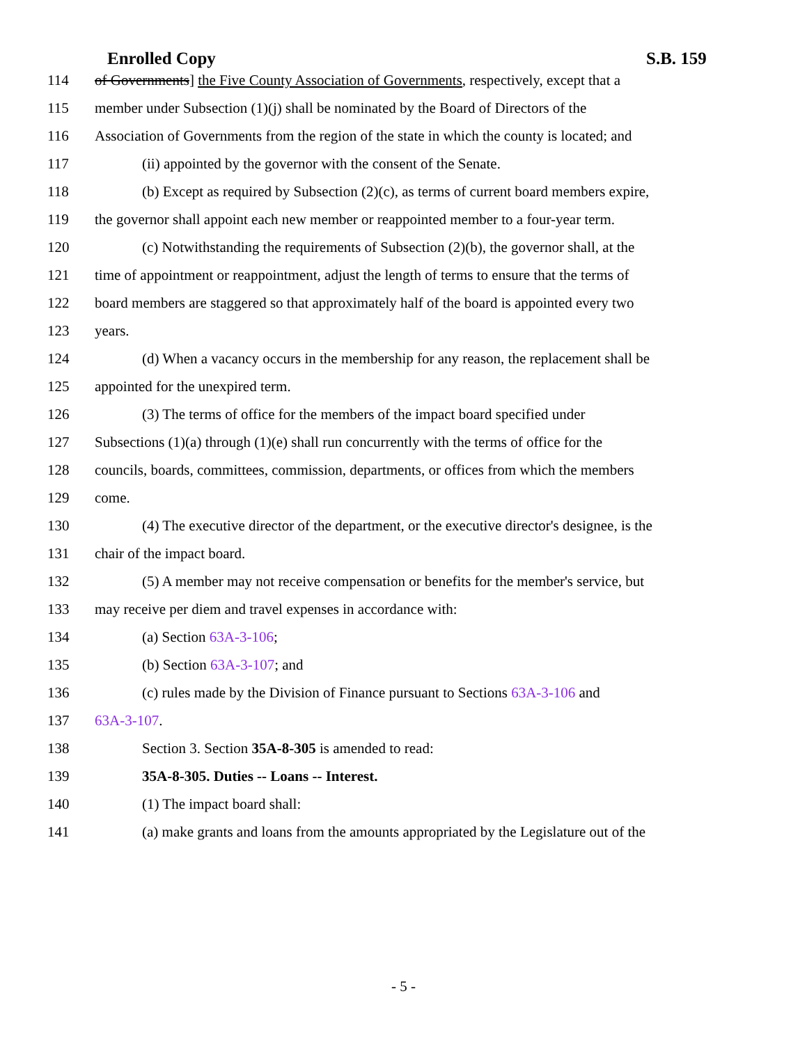Enrolled Copy S.B. 159
114 of Governments] the Five County Association of Governments, respectively, except that a
115 member under Subsection (1)(j) shall be nominated by the Board of Directors of the
116 Association of Governments from the region of the state in which the county is located; and
117 (ii) appointed by the governor with the consent of the Senate.
118 (b) Except as required by Subsection (2)(c), as terms of current board members expire,
119 the governor shall appoint each new member or reappointed member to a four-year term.
120 (c) Notwithstanding the requirements of Subsection (2)(b), the governor shall, at the
121 time of appointment or reappointment, adjust the length of terms to ensure that the terms of
122 board members are staggered so that approximately half of the board is appointed every two
123 years.
124 (d) When a vacancy occurs in the membership for any reason, the replacement shall be
125 appointed for the unexpired term.
126 (3) The terms of office for the members of the impact board specified under
127 Subsections (1)(a) through (1)(e) shall run concurrently with the terms of office for the
128 councils, boards, committees, commission, departments, or offices from which the members
129 come.
130 (4) The executive director of the department, or the executive director's designee, is the
131 chair of the impact board.
132 (5) A member may not receive compensation or benefits for the member's service, but
133 may receive per diem and travel expenses in accordance with:
134 (a) Section 63A-3-106;
135 (b) Section 63A-3-107; and
136 (c) rules made by the Division of Finance pursuant to Sections 63A-3-106 and
137 63A-3-107.
138 Section 3. Section 35A-8-305 is amended to read:
139 35A-8-305. Duties -- Loans -- Interest.
140 (1) The impact board shall:
141 (a) make grants and loans from the amounts appropriated by the Legislature out of the
- 5 -